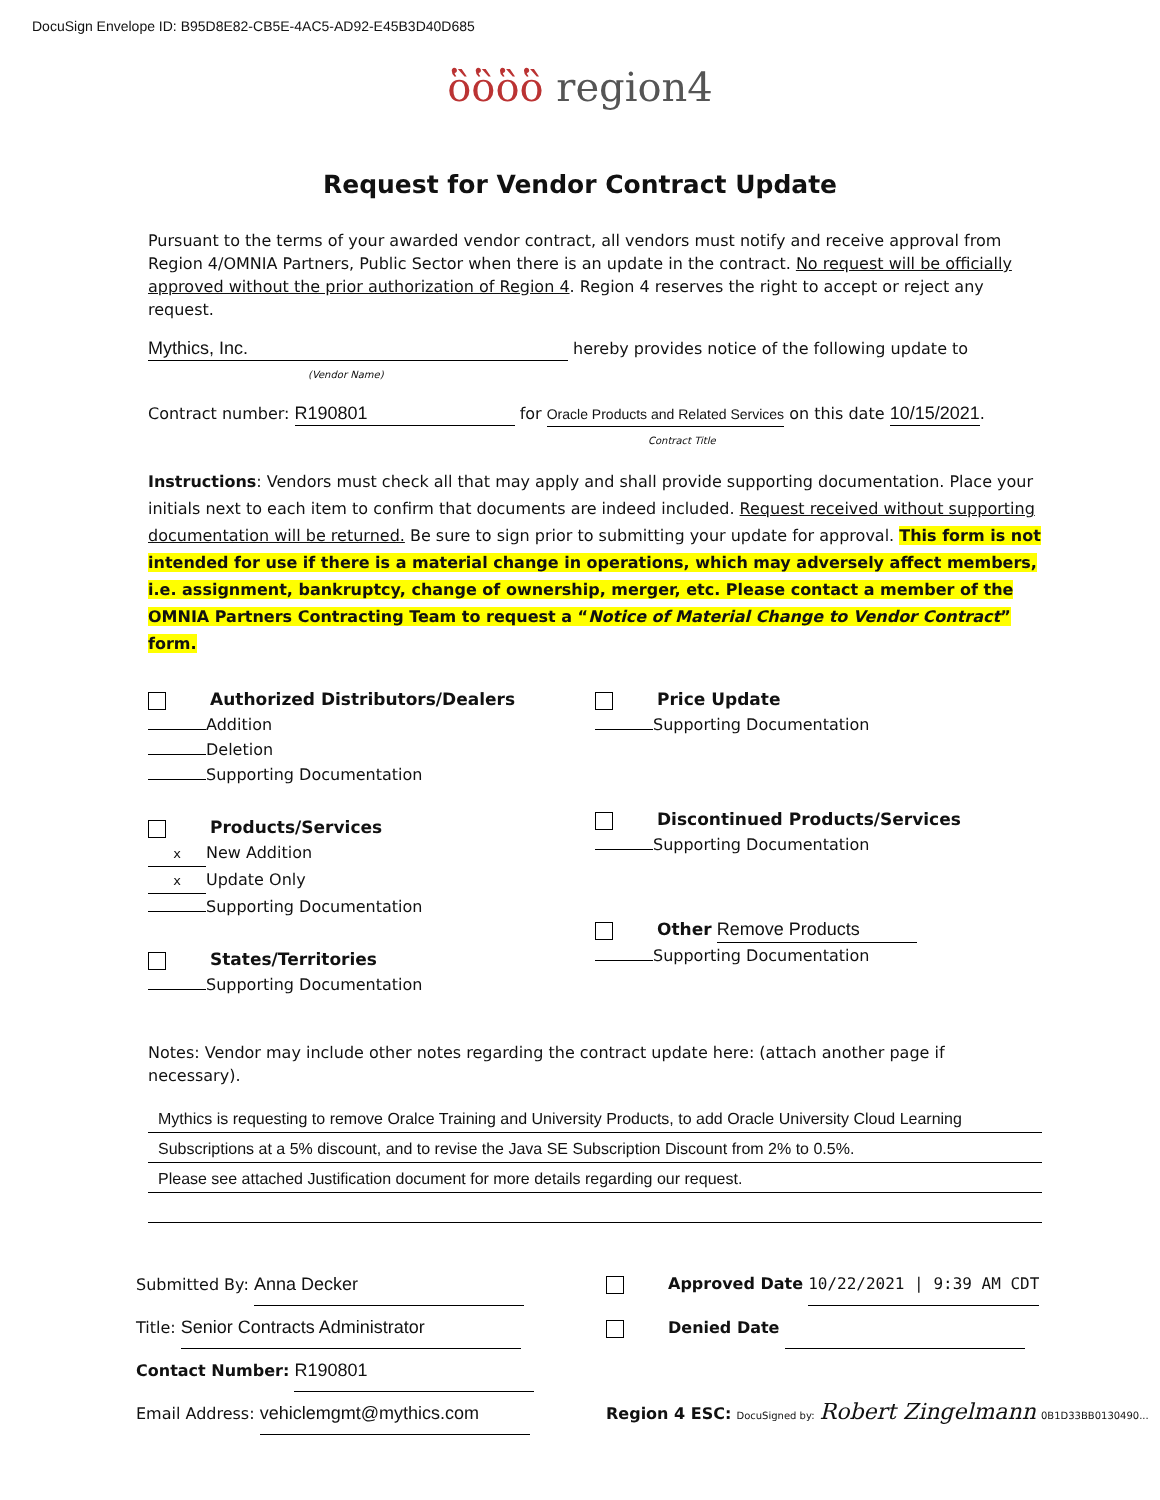DocuSign Envelope ID: B95D8E82-CB5E-4AC5-AD92-E45B3D40D685
ὃὃὃὃ region4
Request for Vendor Contract Update
Pursuant to the terms of your awarded vendor contract, all vendors must notify and receive approval from Region 4/OMNIA Partners, Public Sector when there is an update in the contract. No request will be officially approved without the prior authorization of Region 4. Region 4 reserves the right to accept or reject any request.
Mythics, Inc. hereby provides notice of the following update to
(Vendor Name)
Contract number: R190801 for Oracle Products and Related Services on this date 10/15/2021.
Contract Title
Instructions: Vendors must check all that may apply and shall provide supporting documentation. Place your initials next to each item to confirm that documents are indeed included. Request received without supporting documentation will be returned. Be sure to sign prior to submitting your update for approval. This form is not intended for use if there is a material change in operations, which may adversely affect members, i.e. assignment, bankruptcy, change of ownership, merger, etc. Please contact a member of the OMNIA Partners Contracting Team to request a “Notice of Material Change to Vendor Contract” form.
Authorized Distributors/Dealers
Addition
Deletion
Supporting Documentation
Products/Services
x New Addition
x Update Only
Supporting Documentation
States/Territories
Supporting Documentation
Price Update
Supporting Documentation
Discontinued Products/Services
Supporting Documentation
Other Remove Products
Supporting Documentation
Notes: Vendor may include other notes regarding the contract update here: (attach another page if necessary).
Mythics is requesting to remove Oralce Training and University Products, to add Oracle University Cloud Learning
Subscriptions at a 5% discount, and to revise the Java SE Subscription Discount from 2% to 0.5%.
Please see attached Justification document for more details regarding our request.
Submitted By: Anna Decker
Title: Senior Contracts Administrator
Contact Number: R190801
Email Address: vehiclemgmt@mythics.com
Approved Date 10/22/2021 | 9:39 AM CDT
Denied Date
Region 4 ESC: DocuSigned by: Robert Zingelmann 0B1D33BB0130490...